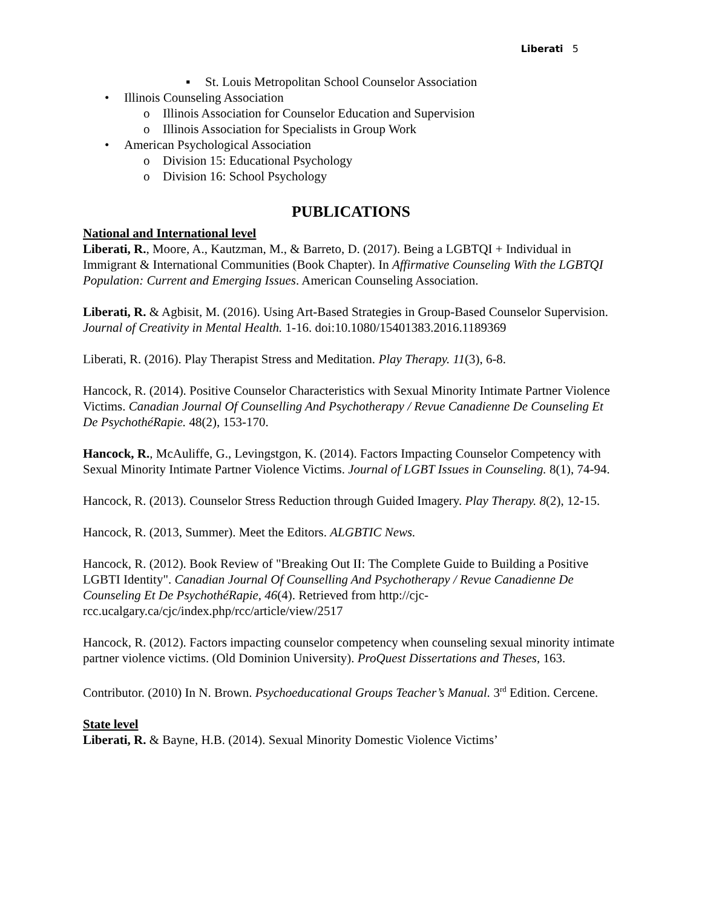Liberati 5
▪ St. Louis Metropolitan School Counselor Association
• Illinois Counseling Association
o Illinois Association for Counselor Education and Supervision
o Illinois Association for Specialists in Group Work
• American Psychological Association
o Division 15: Educational Psychology
o Division 16: School Psychology
PUBLICATIONS
National and International level
Liberati, R., Moore, A., Kautzman, M., & Barreto, D. (2017). Being a LGBTQI + Individual in Immigrant & International Communities (Book Chapter). In Affirmative Counseling With the LGBTQI Population: Current and Emerging Issues. American Counseling Association.
Liberati, R. & Agbisit, M. (2016). Using Art-Based Strategies in Group-Based Counselor Supervision. Journal of Creativity in Mental Health. 1-16. doi:10.1080/15401383.2016.1189369
Liberati, R. (2016). Play Therapist Stress and Meditation. Play Therapy. 11(3), 6-8.
Hancock, R. (2014). Positive Counselor Characteristics with Sexual Minority Intimate Partner Violence Victims. Canadian Journal Of Counselling And Psychotherapy / Revue Canadienne De Counseling Et De PsychothéRapie. 48(2), 153-170.
Hancock, R., McAuliffe, G., Levingstgon, K. (2014). Factors Impacting Counselor Competency with Sexual Minority Intimate Partner Violence Victims. Journal of LGBT Issues in Counseling. 8(1), 74-94.
Hancock, R. (2013). Counselor Stress Reduction through Guided Imagery. Play Therapy. 8(2), 12-15.
Hancock, R. (2013, Summer). Meet the Editors. ALGBTIC News.
Hancock, R. (2012). Book Review of "Breaking Out II: The Complete Guide to Building a Positive LGBTI Identity". Canadian Journal Of Counselling And Psychotherapy / Revue Canadienne De Counseling Et De PsychothéRapie, 46(4). Retrieved from http://cjc-rcc.ucalgary.ca/cjc/index.php/rcc/article/view/2517
Hancock, R. (2012). Factors impacting counselor competency when counseling sexual minority intimate partner violence victims. (Old Dominion University). ProQuest Dissertations and Theses, 163.
Contributor. (2010) In N. Brown. Psychoeducational Groups Teacher’s Manual. 3<sup>rd</sup> Edition. Cercene.
State level
Liberati, R. & Bayne, H.B. (2014). Sexual Minority Domestic Violence Victims’